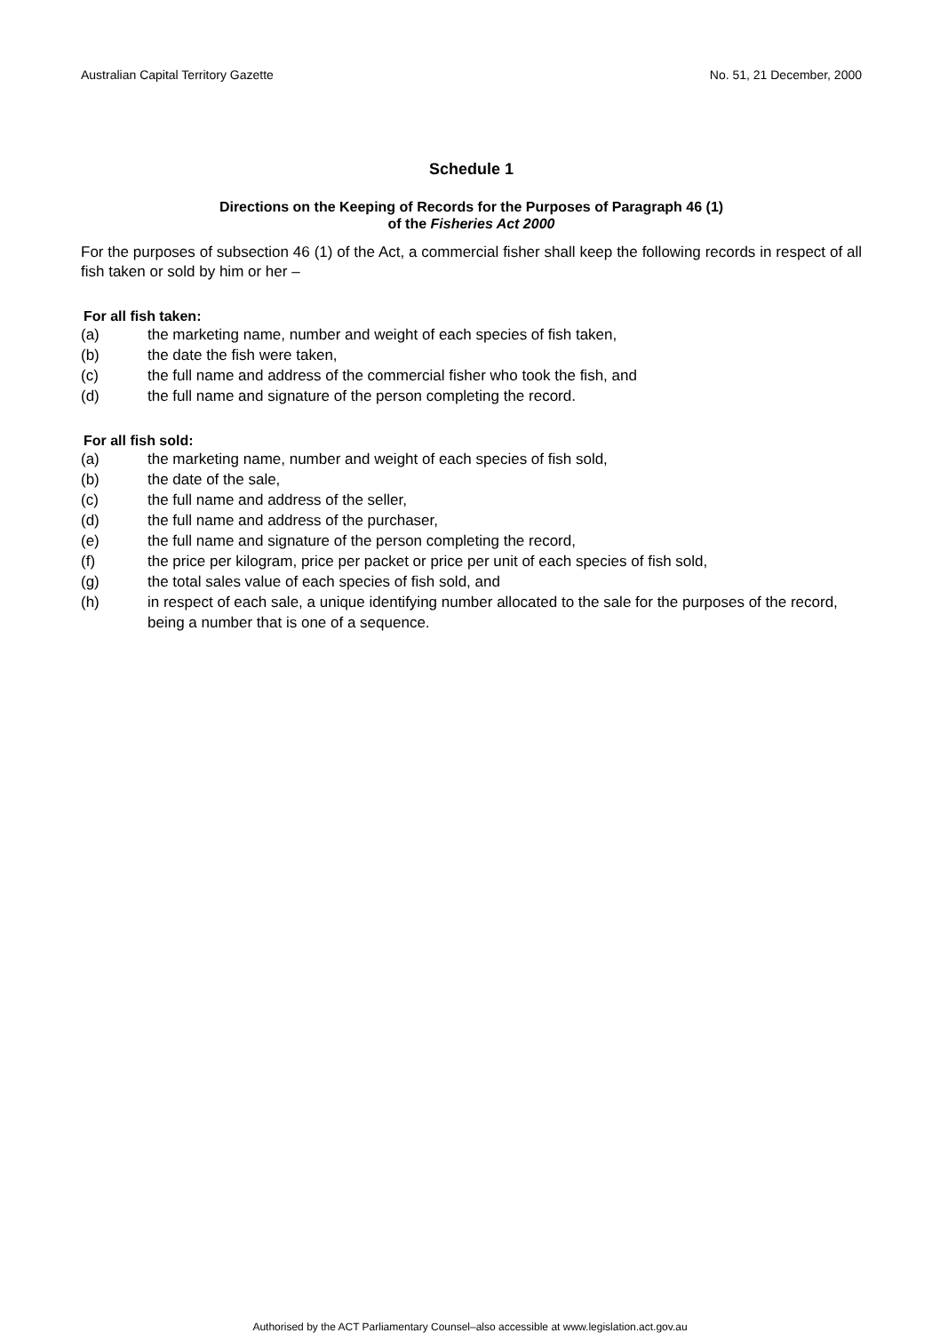Australian Capital Territory Gazette No. 51, 21 December, 2000
Schedule 1
Directions on the Keeping of Records for the Purposes of Paragraph 46 (1)
of the Fisheries Act 2000
For the purposes of subsection 46 (1) of the Act, a commercial fisher shall keep the following records in respect of all fish taken or sold by him or her –
For all fish taken:
(a) the marketing name, number and weight of each species of fish taken,
(b) the date the fish were taken,
(c) the full name and address of the commercial fisher who took the fish, and
(d) the full name and signature of the person completing the record.
For all fish sold:
(a) the marketing name, number and weight of each species of fish sold,
(b) the date of the sale,
(c) the full name and address of the seller,
(d) the full name and address of the purchaser,
(e) the full name and signature of the person completing the record,
(f) the price per kilogram, price per packet or price per unit of each species of fish sold,
(g) the total sales value of each species of fish sold, and
(h) in respect of each sale, a unique identifying number allocated to the sale for the purposes of the record, being a number that is one of a sequence.
Authorised by the ACT Parliamentary Counsel–also accessible at www.legislation.act.gov.au